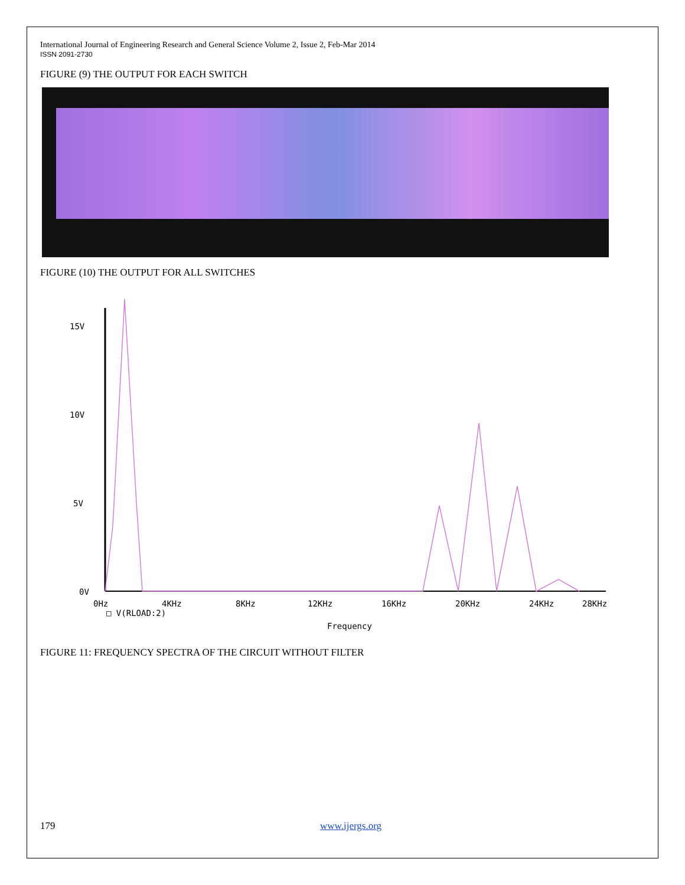International Journal of Engineering Research and General Science Volume 2, Issue 2, Feb-Mar 2014
ISSN 2091-2730
FIGURE (9) THE OUTPUT FOR EACH SWITCH
FIGURE (10) THE OUTPUT FOR ALL SWITCHES
15V
10V
5V
0V
0Hz
4KHz
8KHz
12KHz
16KHz
20KHz
24KHz
28KHz
□ V(RLOAD:2)
Frequency
FIGURE 11: FREQUENCY SPECTRA OF THE CIRCUIT WITHOUT FILTER
179 www.ijergs.org